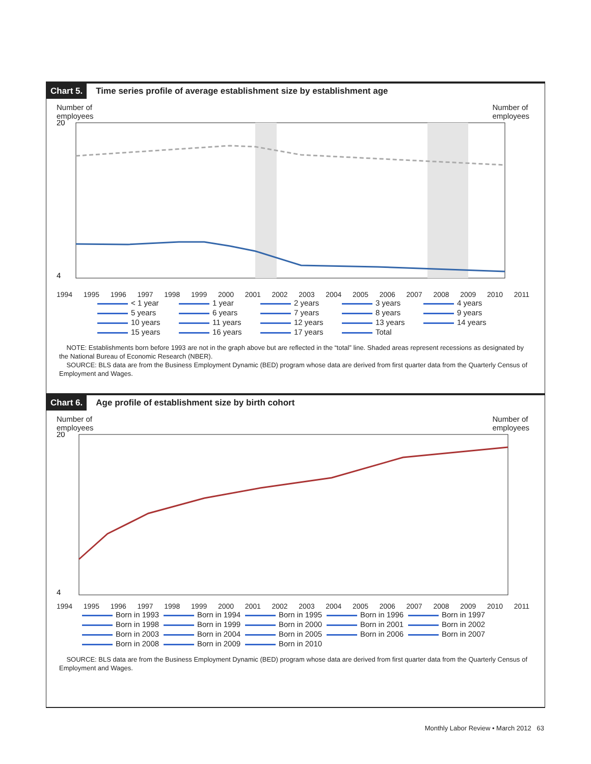Chart 5. Time series profile of average establishment size by establishment age
Number of
employees Number of
employees
20
4
1994 1995 1996 1997 1998 1999 2000 2001 2002 2003 2004 2005 2006 2007 2008 2009 2010 2011
< 1 year 1 year 2 years 3 years 4 years 5 years 6 years 7 years 8 years 9 years 10 years 11 years 12 years 13 years 14 years 15 years 16 years 17 years Total
NOTE: Establishments born before 1993 are not in the graph above but are reflected in the “total” line. Shaded areas represent recessions as designated by the National Bureau of Economic Research (NBER).
SOURCE: BLS data are from the Business Employment Dynamic (BED) program whose data are derived from first quarter data from the Quarterly Census of Employment and Wages.
Chart 6. Age profile of establishment size by birth cohort
Number of
employees Number of
employees
20
4
1994 1995 1996 1997 1998 1999 2000 2001 2002 2003 2004 2005 2006 2007 2008 2009 2010 2011
Born in 1993 Born in 1994 Born in 1995 Born in 1996 Born in 1997 Born in 1998 Born in 1999 Born in 2000 Born in 2001 Born in 2002 Born in 2003 Born in 2004 Born in 2005 Born in 2006 Born in 2007 Born in 2008 Born in 2009 Born in 2010
SOURCE: BLS data are from the Business Employment Dynamic (BED) program whose data are derived from first quarter data from the Quarterly Census of Employment and Wages.
Monthly Labor Review • March 2012 63